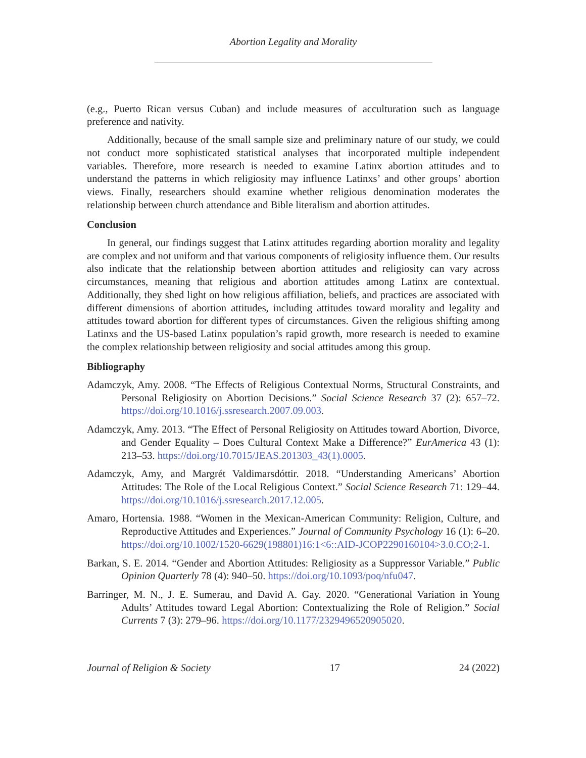Abortion Legality and Morality
(e.g., Puerto Rican versus Cuban) and include measures of acculturation such as language preference and nativity.
Additionally, because of the small sample size and preliminary nature of our study, we could not conduct more sophisticated statistical analyses that incorporated multiple independent variables. Therefore, more research is needed to examine Latinx abortion attitudes and to understand the patterns in which religiosity may influence Latinxs’ and other groups’ abortion views. Finally, researchers should examine whether religious denomination moderates the relationship between church attendance and Bible literalism and abortion attitudes.
Conclusion
In general, our findings suggest that Latinx attitudes regarding abortion morality and legality are complex and not uniform and that various components of religiosity influence them. Our results also indicate that the relationship between abortion attitudes and religiosity can vary across circumstances, meaning that religious and abortion attitudes among Latinx are contextual. Additionally, they shed light on how religious affiliation, beliefs, and practices are associated with different dimensions of abortion attitudes, including attitudes toward morality and legality and attitudes toward abortion for different types of circumstances. Given the religious shifting among Latinxs and the US-based Latinx population’s rapid growth, more research is needed to examine the complex relationship between religiosity and social attitudes among this group.
Bibliography
Adamczyk, Amy. 2008. “The Effects of Religious Contextual Norms, Structural Constraints, and Personal Religiosity on Abortion Decisions.” Social Science Research 37 (2): 657–72. https://doi.org/10.1016/j.ssresearch.2007.09.003.
Adamczyk, Amy. 2013. “The Effect of Personal Religiosity on Attitudes toward Abortion, Divorce, and Gender Equality – Does Cultural Context Make a Difference?” EurAmerica 43 (1): 213–53. https://doi.org/10.7015/JEAS.201303_43(1).0005.
Adamczyk, Amy, and Margrét Valdimarsdóttir. 2018. “Understanding Americans’ Abortion Attitudes: The Role of the Local Religious Context.” Social Science Research 71: 129–44. https://doi.org/10.1016/j.ssresearch.2017.12.005.
Amaro, Hortensia. 1988. “Women in the Mexican-American Community: Religion, Culture, and Reproductive Attitudes and Experiences.” Journal of Community Psychology 16 (1): 6–20. https://doi.org/10.1002/1520-6629(198801)16:1<6::AID-JCOP2290160104>3.0.CO;2-1.
Barkan, S. E. 2014. “Gender and Abortion Attitudes: Religiosity as a Suppressor Variable.” Public Opinion Quarterly 78 (4): 940–50. https://doi.org/10.1093/poq/nfu047.
Barringer, M. N., J. E. Sumerau, and David A. Gay. 2020. “Generational Variation in Young Adults’ Attitudes toward Legal Abortion: Contextualizing the Role of Religion.” Social Currents 7 (3): 279–96. https://doi.org/10.1177/2329496520905020.
Journal of Religion & Society 17 24 (2022)